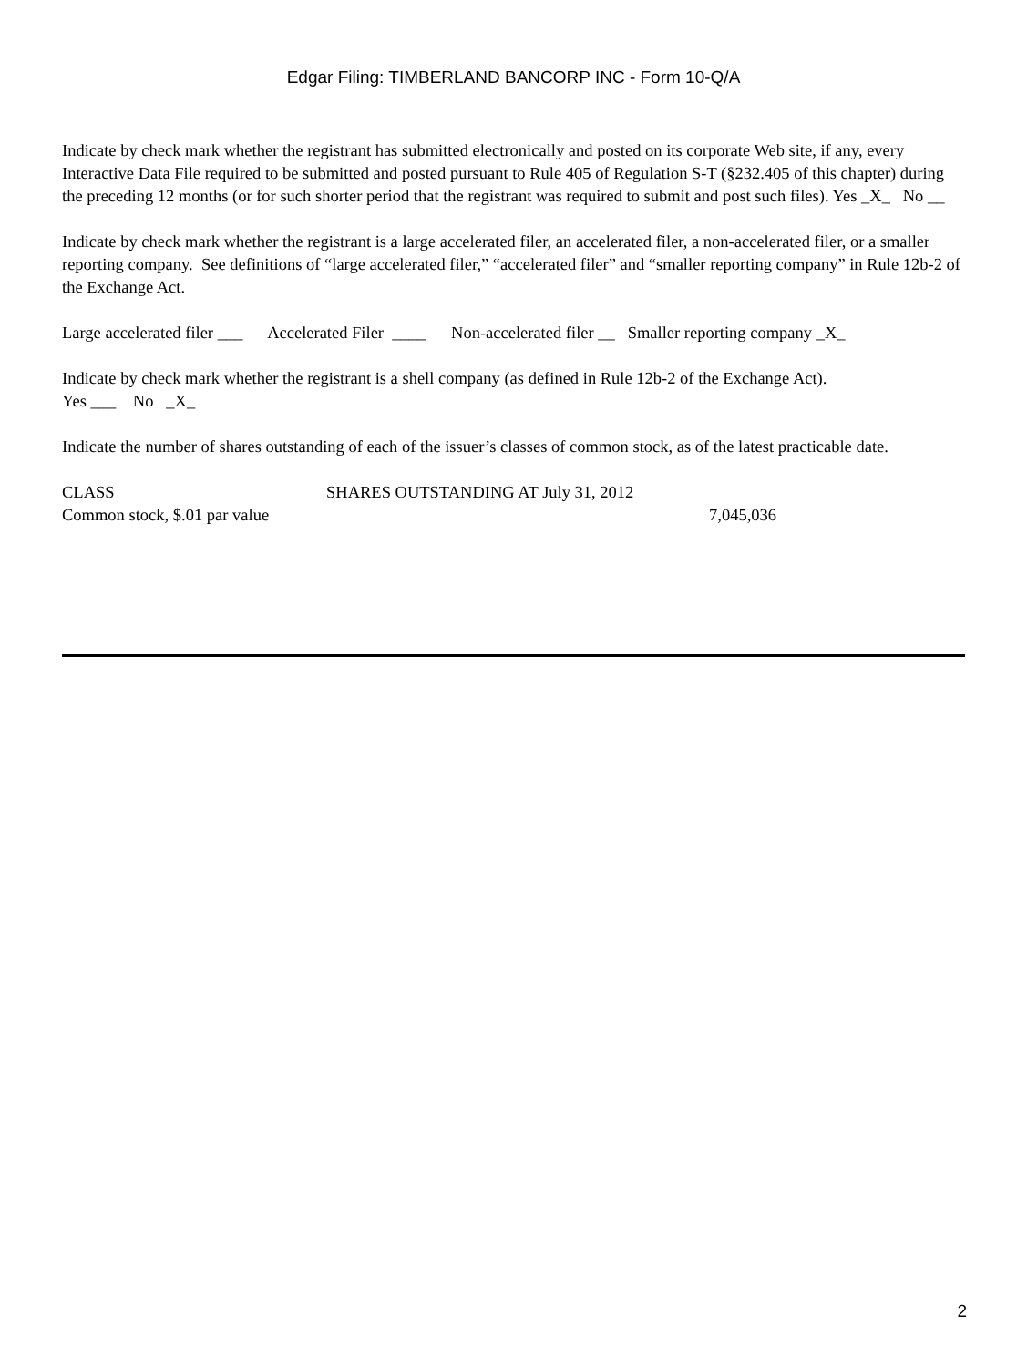Edgar Filing: TIMBERLAND BANCORP INC - Form 10-Q/A
Indicate by check mark whether the registrant has submitted electronically and posted on its corporate Web site, if any, every Interactive Data File required to be submitted and posted pursuant to Rule 405 of Regulation S-T (§232.405 of this chapter) during the preceding 12 months (or for such shorter period that the registrant was required to submit and post such files). Yes _X_ No __
Indicate by check mark whether the registrant is a large accelerated filer, an accelerated filer, a non-accelerated filer, or a smaller reporting company. See definitions of “large accelerated filer,” “accelerated filer” and “smaller reporting company” in Rule 12b-2 of the Exchange Act.
Large accelerated filer ___ Accelerated Filer ____ Non-accelerated filer __ Smaller reporting company _X_
Indicate by check mark whether the registrant is a shell company (as defined in Rule 12b-2 of the Exchange Act).
Yes ___ No _X_
Indicate the number of shares outstanding of each of the issuer’s classes of common stock, as of the latest practicable date.
| CLASS | SHARES OUTSTANDING AT July 31, 2012 | |
| Common stock, $.01 par value | | 7,045,036 |
2